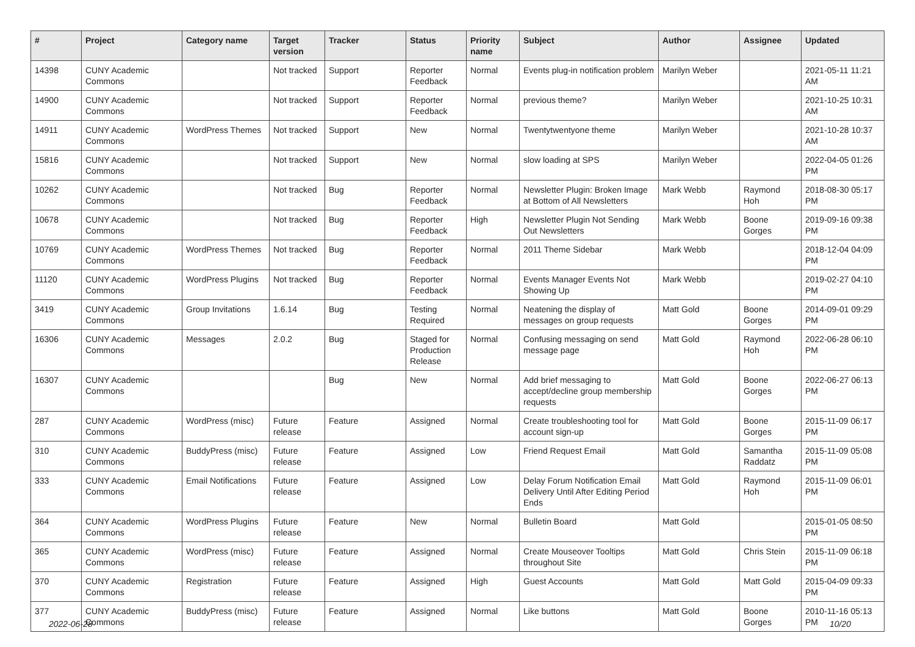| # | Project | Category name | Target version | Tracker | Status | Priority name | Subject | Author | Assignee | Updated |
| --- | --- | --- | --- | --- | --- | --- | --- | --- | --- | --- |
| 14398 | CUNY Academic Commons | | Not tracked | Support | Reporter Feedback | Normal | Events plug-in notification problem | Marilyn Weber | | 2021-05-11 11:21 AM |
| 14900 | CUNY Academic Commons | | Not tracked | Support | Reporter Feedback | Normal | previous theme? | Marilyn Weber | | 2021-10-25 10:31 AM |
| 14911 | CUNY Academic Commons | WordPress Themes | Not tracked | Support | New | Normal | Twentytwentyone theme | Marilyn Weber | | 2021-10-28 10:37 AM |
| 15816 | CUNY Academic Commons | | Not tracked | Support | New | Normal | slow loading at SPS | Marilyn Weber | | 2022-04-05 01:26 PM |
| 10262 | CUNY Academic Commons | | Not tracked | Bug | Reporter Feedback | Normal | Newsletter Plugin: Broken Image at Bottom of All Newsletters | Mark Webb | Raymond Hoh | 2018-08-30 05:17 PM |
| 10678 | CUNY Academic Commons | | Not tracked | Bug | Reporter Feedback | High | Newsletter Plugin Not Sending Out Newsletters | Mark Webb | Boone Gorges | 2019-09-16 09:38 PM |
| 10769 | CUNY Academic Commons | WordPress Themes | Not tracked | Bug | Reporter Feedback | Normal | 2011 Theme Sidebar | Mark Webb | | 2018-12-04 04:09 PM |
| 11120 | CUNY Academic Commons | WordPress Plugins | Not tracked | Bug | Reporter Feedback | Normal | Events Manager Events Not Showing Up | Mark Webb | | 2019-02-27 04:10 PM |
| 3419 | CUNY Academic Commons | Group Invitations | 1.6.14 | Bug | Testing Required | Normal | Neatening the display of messages on group requests | Matt Gold | Boone Gorges | 2014-09-01 09:29 PM |
| 16306 | CUNY Academic Commons | Messages | 2.0.2 | Bug | Staged for Production Release | Normal | Confusing messaging on send message page | Matt Gold | Raymond Hoh | 2022-06-28 06:10 PM |
| 16307 | CUNY Academic Commons | | | Bug | New | Normal | Add brief messaging to accept/decline group membership requests | Matt Gold | Boone Gorges | 2022-06-27 06:13 PM |
| 287 | CUNY Academic Commons | WordPress (misc) | Future release | Feature | Assigned | Normal | Create troubleshooting tool for account sign-up | Matt Gold | Boone Gorges | 2015-11-09 06:17 PM |
| 310 | CUNY Academic Commons | BuddyPress (misc) | Future release | Feature | Assigned | Low | Friend Request Email | Matt Gold | Samantha Raddatz | 2015-11-09 05:08 PM |
| 333 | CUNY Academic Commons | Email Notifications | Future release | Feature | Assigned | Low | Delay Forum Notification Email Delivery Until After Editing Period Ends | Matt Gold | Raymond Hoh | 2015-11-09 06:01 PM |
| 364 | CUNY Academic Commons | WordPress Plugins | Future release | Feature | New | Normal | Bulletin Board | Matt Gold | | 2015-01-05 08:50 PM |
| 365 | CUNY Academic Commons | WordPress (misc) | Future release | Feature | Assigned | Normal | Create Mouseover Tooltips throughout Site | Matt Gold | Chris Stein | 2015-11-09 06:18 PM |
| 370 | CUNY Academic Commons | Registration | Future release | Feature | Assigned | High | Guest Accounts | Matt Gold | Matt Gold | 2015-04-09 09:33 PM |
| 377 | CUNY Academic Commons | BuddyPress (misc) | Future release | Feature | Assigned | Normal | Like buttons | Matt Gold | Boone Gorges | 2010-11-16 05:13 PM |
2022-06-28 10/20